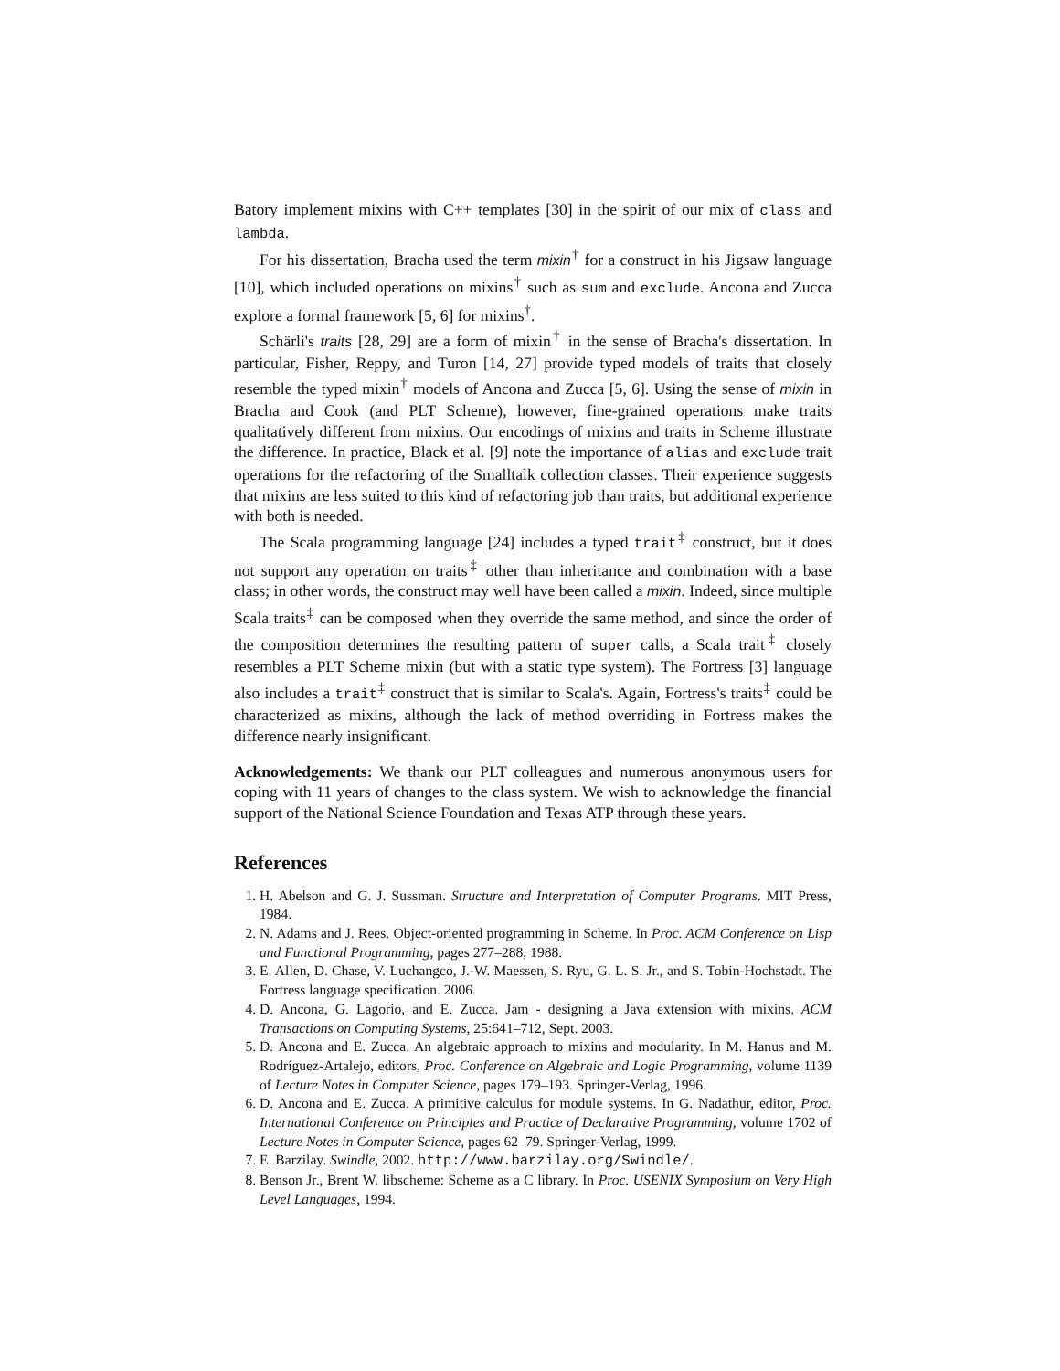Batory implement mixins with C++ templates [30] in the spirit of our mix of class and lambda.
For his dissertation, Bracha used the term mixin<sup>†</sup> for a construct in his Jigsaw language [10], which included operations on mixins<sup>†</sup> such as sum and exclude. Ancona and Zucca explore a formal framework [5, 6] for mixins<sup>†</sup>.
Schärli's traits [28, 29] are a form of mixin<sup>†</sup> in the sense of Bracha's dissertation. In particular, Fisher, Reppy, and Turon [14, 27] provide typed models of traits that closely resemble the typed mixin<sup>†</sup> models of Ancona and Zucca [5, 6]. Using the sense of mixin in Bracha and Cook (and PLT Scheme), however, fine-grained operations make traits qualitatively different from mixins. Our encodings of mixins and traits in Scheme illustrate the difference. In practice, Black et al. [9] note the importance of alias and exclude trait operations for the refactoring of the Smalltalk collection classes. Their experience suggests that mixins are less suited to this kind of refactoring job than traits, but additional experience with both is needed.
The Scala programming language [24] includes a typed trait<sup>‡</sup> construct, but it does not support any operation on traits<sup>‡</sup> other than inheritance and combination with a base class; in other words, the construct may well have been called a mixin. Indeed, since multiple Scala traits<sup>‡</sup> can be composed when they override the same method, and since the order of the composition determines the resulting pattern of super calls, a Scala trait<sup>‡</sup> closely resembles a PLT Scheme mixin (but with a static type system). The Fortress [3] language also includes a trait<sup>‡</sup> construct that is similar to Scala's. Again, Fortress's traits<sup>‡</sup> could be characterized as mixins, although the lack of method overriding in Fortress makes the difference nearly insignificant.
Acknowledgements: We thank our PLT colleagues and numerous anonymous users for coping with 11 years of changes to the class system. We wish to acknowledge the financial support of the National Science Foundation and Texas ATP through these years.
References
1. H. Abelson and G. J. Sussman. Structure and Interpretation of Computer Programs. MIT Press, 1984.
2. N. Adams and J. Rees. Object-oriented programming in Scheme. In Proc. ACM Conference on Lisp and Functional Programming, pages 277–288, 1988.
3. E. Allen, D. Chase, V. Luchangco, J.-W. Maessen, S. Ryu, G. L. S. Jr., and S. Tobin-Hochstadt. The Fortress language specification. 2006.
4. D. Ancona, G. Lagorio, and E. Zucca. Jam - designing a Java extension with mixins. ACM Transactions on Computing Systems, 25:641–712, Sept. 2003.
5. D. Ancona and E. Zucca. An algebraic approach to mixins and modularity. In M. Hanus and M. Rodríguez-Artalejo, editors, Proc. Conference on Algebraic and Logic Programming, volume 1139 of Lecture Notes in Computer Science, pages 179–193. Springer-Verlag, 1996.
6. D. Ancona and E. Zucca. A primitive calculus for module systems. In G. Nadathur, editor, Proc. International Conference on Principles and Practice of Declarative Programming, volume 1702 of Lecture Notes in Computer Science, pages 62–79. Springer-Verlag, 1999.
7. E. Barzilay. Swindle, 2002. http://www.barzilay.org/Swindle/.
8. Benson Jr., Brent W. libscheme: Scheme as a C library. In Proc. USENIX Symposium on Very High Level Languages, 1994.